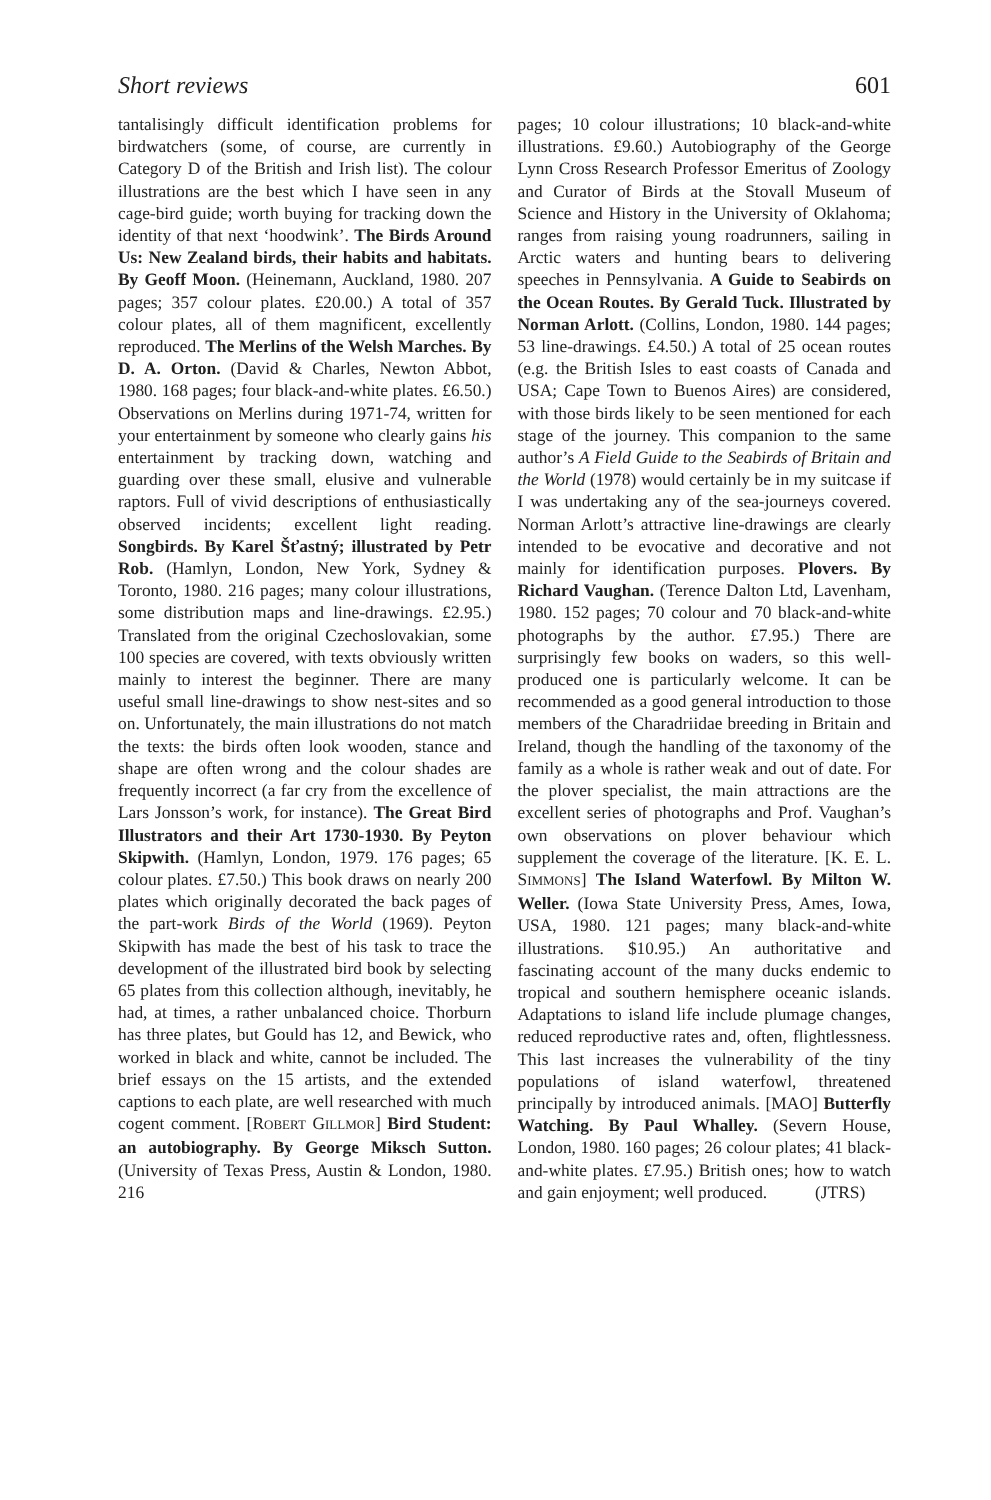Short reviews 601
tantalisingly difficult identification problems for birdwatchers (some, of course, are currently in Category D of the British and Irish list). The colour illustrations are the best which I have seen in any cage-bird guide; worth buying for tracking down the identity of that next ‘hoodwink’. The Birds Around Us: New Zealand birds, their habits and habitats. By Geoff Moon. (Heinemann, Auckland, 1980. 207 pages; 357 colour plates. £20.00.) A total of 357 colour plates, all of them magnificent, excellently reproduced. The Merlins of the Welsh Marches. By D. A. Orton. (David & Charles, Newton Abbot, 1980. 168 pages; four black-and-white plates. £6.50.) Observations on Merlins during 1971-74, written for your entertainment by someone who clearly gains his entertainment by tracking down, watching and guarding over these small, elusive and vulnerable raptors. Full of vivid descriptions of enthusiastically observed incidents; excellent light reading. Songbirds. By Karel Šťastný; illustrated by Petr Rob. (Hamlyn, London, New York, Sydney & Toronto, 1980. 216 pages; many colour illustrations, some distribution maps and line-drawings. £2.95.) Translated from the original Czechoslovakian, some 100 species are covered, with texts obviously written mainly to interest the beginner. There are many useful small line-drawings to show nest-sites and so on. Unfortunately, the main illustrations do not match the texts: the birds often look wooden, stance and shape are often wrong and the colour shades are frequently incorrect (a far cry from the excellence of Lars Jonsson’s work, for instance). The Great Bird Illustrators and their Art 1730-1930. By Peyton Skipwith. (Hamlyn, London, 1979. 176 pages; 65 colour plates. £7.50.) This book draws on nearly 200 plates which originally decorated the back pages of the part-work Birds of the World (1969). Peyton Skipwith has made the best of his task to trace the development of the illustrated bird book by selecting 65 plates from this collection although, inevitably, he had, at times, a rather unbalanced choice. Thorburn has three plates, but Gould has 12, and Bewick, who worked in black and white, cannot be included. The brief essays on the 15 artists, and the extended captions to each plate, are well researched with much cogent comment. [ROBERT GILLMOR] Bird Student: an autobiography. By George Miksch Sutton. (University of Texas Press, Austin & London, 1980. 216
pages; 10 colour illustrations; 10 black-and-white illustrations. £9.60.) Autobiography of the George Lynn Cross Research Professor Emeritus of Zoology and Curator of Birds at the Stovall Museum of Science and History in the University of Oklahoma; ranges from raising young roadrunners, sailing in Arctic waters and hunting bears to delivering speeches in Pennsylvania. A Guide to Seabirds on the Ocean Routes. By Gerald Tuck. Illustrated by Norman Arlott. (Collins, London, 1980. 144 pages; 53 line-drawings. £4.50.) A total of 25 ocean routes (e.g. the British Isles to east coasts of Canada and USA; Cape Town to Buenos Aires) are considered, with those birds likely to be seen mentioned for each stage of the journey. This companion to the same author’s A Field Guide to the Seabirds of Britain and the World (1978) would certainly be in my suitcase if I was undertaking any of the sea-journeys covered. Norman Arlott’s attractive line-drawings are clearly intended to be evocative and decorative and not mainly for identification purposes. Plovers. By Richard Vaughan. (Terence Dalton Ltd, Lavenham, 1980. 152 pages; 70 colour and 70 black-and-white photographs by the author. £7.95.) There are surprisingly few books on waders, so this well-produced one is particularly welcome. It can be recommended as a good general introduction to those members of the Charadriidae breeding in Britain and Ireland, though the handling of the taxonomy of the family as a whole is rather weak and out of date. For the plover specialist, the main attractions are the excellent series of photographs and Prof. Vaughan’s own observations on plover behaviour which supplement the coverage of the literature. [K. E. L. SIMMONS] The Island Waterfowl. By Milton W. Weller. (Iowa State University Press, Ames, Iowa, USA, 1980. 121 pages; many black-and-white illustrations. $10.95.) An authoritative and fascinating account of the many ducks endemic to tropical and southern hemisphere oceanic islands. Adaptations to island life include plumage changes, reduced reproductive rates and, often, flightlessness. This last increases the vulnerability of the tiny populations of island waterfowl, threatened principally by introduced animals. [MAO] Butterfly Watching. By Paul Whalley. (Severn House, London, 1980. 160 pages; 26 colour plates; 41 black-and-white plates. £7.95.) British ones; how to watch and gain enjoyment; well produced. (JTRS)